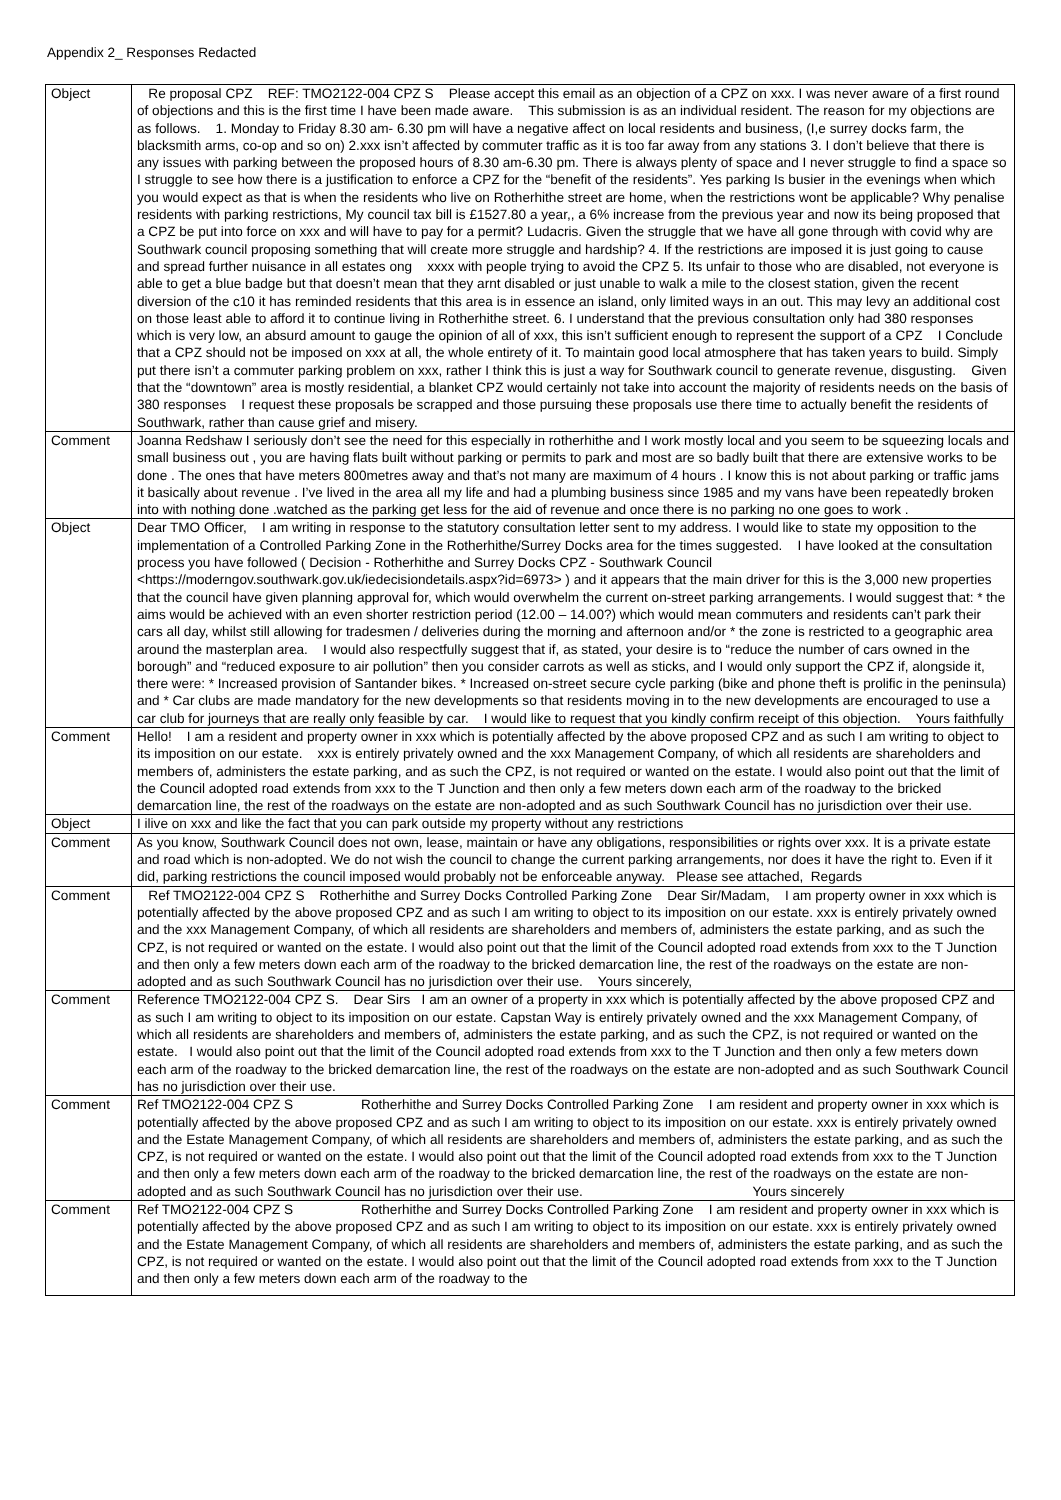Appendix 2_ Responses Redacted
| Object | Re proposal CPZ REF: TMO2122-004 CPZ S Please accept this email as an objection of a CPZ on xxx. I was never aware of a first round of objections and this is the first time I have been made aware. This submission is as an individual resident. The reason for my objections are as follows. 1. Monday to Friday 8.30 am- 6.30 pm will have a negative affect on local residents and business, (I,e surrey docks farm, the blacksmith arms, co-op and so on) 2.xxx isn’t affected by commuter traffic as it is too far away from any stations 3. I don’t believe that there is any issues with parking between the proposed hours of 8.30 am-6.30 pm. There is always plenty of space and I never struggle to find a space so I struggle to see how there is a justification to enforce a CPZ for the “benefit of the residents”. Yes parking Is busier in the evenings when which you would expect as that is when the residents who live on Rotherhithe street are home, when the restrictions wont be applicable? Why penalise residents with parking restrictions, My council tax bill is £1527.80 a year,, a 6% increase from the previous year and now its being proposed that a CPZ be put into force on xxx and will have to pay for a permit? Ludacris. Given the struggle that we have all gone through with covid why are Southwark council proposing something that will create more struggle and hardship? 4. If the restrictions are imposed it is just going to cause and spread further nuisance in all estates ong xxxx with people trying to avoid the CPZ 5. Its unfair to those who are disabled, not everyone is able to get a blue badge but that doesn’t mean that they arnt disabled or just unable to walk a mile to the closest station, given the recent diversion of the c10 it has reminded residents that this area is in essence an island, only limited ways in an out. This may levy an additional cost on those least able to afford it to continue living in Rotherhithe street. 6. I understand that the previous consultation only had 380 responses which is very low, an absurd amount to gauge the opinion of all of xxx, this isn’t sufficient enough to represent the support of a CPZ I Conclude that a CPZ should not be imposed on xxx at all, the whole entirety of it. To maintain good local atmosphere that has taken years to build. Simply put there isn’t a commuter parking problem on xxx, rather I think this is just a way for Southwark council to generate revenue, disgusting. Given that the “downtown” area is mostly residential, a blanket CPZ would certainly not take into account the majority of residents needs on the basis of 380 responses I request these proposals be scrapped and those pursuing these proposals use there time to actually benefit the residents of Southwark, rather than cause grief and misery. |
| Comment | Joanna Redshaw I seriously don’t see the need for this especially in rotherhithe and I work mostly local and you seem to be squeezing locals and small business out , you are having flats built without parking or permits to park and most are so badly built that there are extensive works to be done . The ones that have meters 800metres away and that’s not many are maximum of 4 hours . I know this is not about parking or traffic jams it basically about revenue . I’ve lived in the area all my life and had a plumbing business since 1985 and my vans have been repeatedly broken into with nothing done .watched as the parking get less for the aid of revenue and once there is no parking no one goes to work . |
| Object | Dear TMO Officer, I am writing in response to the statutory consultation letter sent to my address. I would like to state my opposition to the implementation of a Controlled Parking Zone in the Rotherhithe/Surrey Docks area for the times suggested. I have looked at the consultation process you have followed ( Decision - Rotherhithe and Surrey Docks CPZ - Southwark Council <https://moderngov.southwark.gov.uk/iedecisiondetails.aspx?id=6973> ) and it appears that the main driver for this is the 3,000 new properties that the council have given planning approval for, which would overwhelm the current on-street parking arrangements. I would suggest that: * the aims would be achieved with an even shorter restriction period (12.00 – 14.00?) which would mean commuters and residents can’t park their cars all day, whilst still allowing for tradesmen / deliveries during the morning and afternoon and/or * the zone is restricted to a geographic area around the masterplan area. I would also respectfully suggest that if, as stated, your desire is to “reduce the number of cars owned in the borough” and “reduced exposure to air pollution” then you consider carrots as well as sticks, and I would only support the CPZ if, alongside it, there were: * Increased provision of Santander bikes. * Increased on-street secure cycle parking (bike and phone theft is prolific in the peninsula) and * Car clubs are made mandatory for the new developments so that residents moving in to the new developments are encouraged to use a car club for journeys that are really only feasible by car. I would like to request that you kindly confirm receipt of this objection. Yours faithfully |
| Comment | Hello! I am a resident and property owner in xxx which is potentially affected by the above proposed CPZ and as such I am writing to object to its imposition on our estate. xxx is entirely privately owned and the xxx Management Company, of which all residents are shareholders and members of, administers the estate parking, and as such the CPZ, is not required or wanted on the estate. I would also point out that the limit of the Council adopted road extends from xxx to the T Junction and then only a few meters down each arm of the roadway to the bricked demarcation line, the rest of the roadways on the estate are non-adopted and as such Southwark Council has no jurisdiction over their use. |
| Object | I ilive on xxx and like the fact that you can park outside my property without any restrictions |
| Comment | As you know, Southwark Council does not own, lease, maintain or have any obligations, responsibilities or rights over xxx. It is a private estate and road which is non-adopted. We do not wish the council to change the current parking arrangements, nor does it have the right to. Even if it did, parking restrictions the council imposed would probably not be enforceable anyway. Please see attached, Regards |
| Comment | Ref TMO2122-004 CPZ S Rotherhithe and Surrey Docks Controlled Parking Zone Dear Sir/Madam, I am property owner in xxx which is potentially affected by the above proposed CPZ and as such I am writing to object to its imposition on our estate. xxx is entirely privately owned and the xxx Management Company, of which all residents are shareholders and members of, administers the estate parking, and as such the CPZ, is not required or wanted on the estate. I would also point out that the limit of the Council adopted road extends from xxx to the T Junction and then only a few meters down each arm of the roadway to the bricked demarcation line, the rest of the roadways on the estate are non-adopted and as such Southwark Council has no jurisdiction over their use. Yours sincerely, |
| Comment | Reference TMO2122-004 CPZ S. Dear Sirs I am an owner of a property in xxx which is potentially affected by the above proposed CPZ and as such I am writing to object to its imposition on our estate. Capstan Way is entirely privately owned and the xxx Management Company, of which all residents are shareholders and members of, administers the estate parking, and as such the CPZ, is not required or wanted on the estate. I would also point out that the limit of the Council adopted road extends from xxx to the T Junction and then only a few meters down each arm of the roadway to the bricked demarcation line, the rest of the roadways on the estate are non-adopted and as such Southwark Council has no jurisdiction over their use. |
| Comment | Ref TMO2122-004 CPZ S Rotherhithe and Surrey Docks Controlled Parking Zone I am resident and property owner in xxx which is potentially affected by the above proposed CPZ and as such I am writing to object to its imposition on our estate. xxx is entirely privately owned and the Estate Management Company, of which all residents are shareholders and members of, administers the estate parking, and as such the CPZ, is not required or wanted on the estate. I would also point out that the limit of the Council adopted road extends from xxx to the T Junction and then only a few meters down each arm of the roadway to the bricked demarcation line, the rest of the roadways on the estate are non-adopted and as such Southwark Council has no jurisdiction over their use. Yours sincerely |
| Comment | Ref TMO2122-004 CPZ S Rotherhithe and Surrey Docks Controlled Parking Zone I am resident and property owner in xxx which is potentially affected by the above proposed CPZ and as such I am writing to object to its imposition on our estate. xxx is entirely privately owned and the Estate Management Company, of which all residents are shareholders and members of, administers the estate parking, and as such the CPZ, is not required or wanted on the estate. I would also point out that the limit of the Council adopted road extends from xxx to the T Junction and then only a few meters down each arm of the roadway to the |